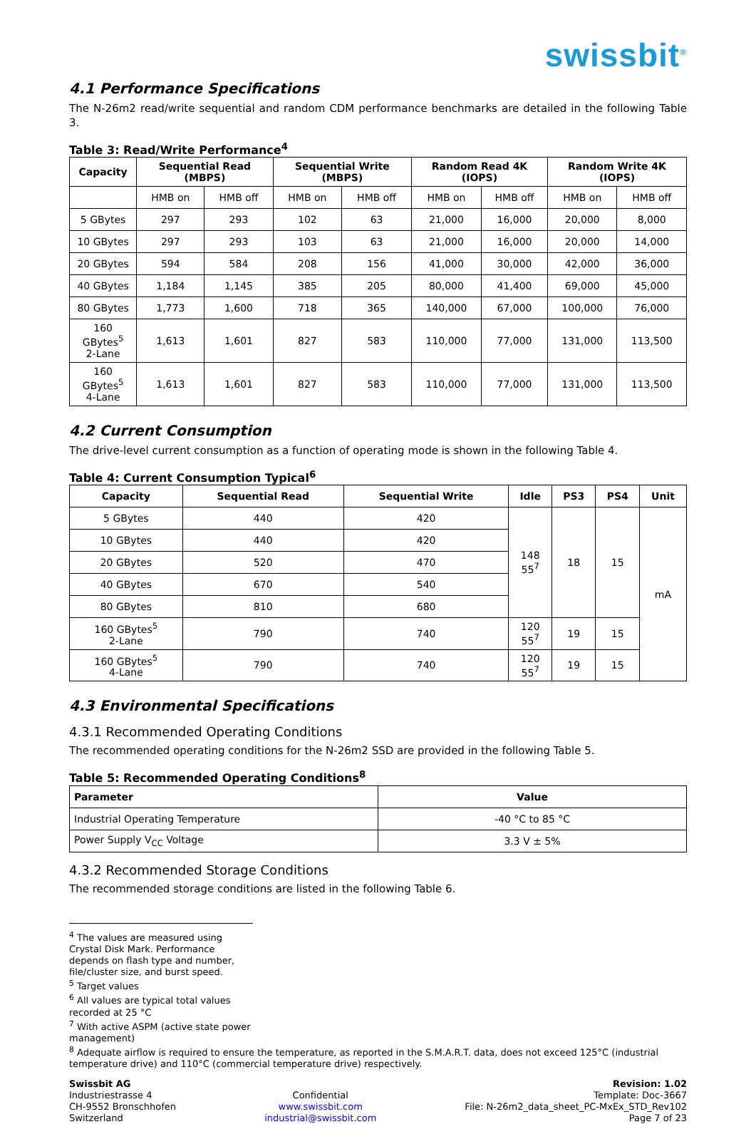swissbit<sup>®</sup>
4.1 Performance Specifications
The N-26m2 read/write sequential and random CDM performance benchmarks are detailed in the following Table 3.
Table 3: Read/Write Performance<sup>4</sup>
| Capacity | Sequential Read (MBPS) | | Sequential Write (MBPS) | | Random Read 4K (IOPS) | | Random Write 4K (IOPS) | |
| --- | --- | --- | --- | --- | --- | --- | --- | --- |
| | HMB on | HMB off | HMB on | HMB off | HMB on | HMB off | HMB on | HMB off |
| 5 GBytes | 297 | 293 | 102 | 63 | 21,000 | 16,000 | 20,000 | 8,000 |
| 10 GBytes | 297 | 293 | 103 | 63 | 21,000 | 16,000 | 20,000 | 14,000 |
| 20 GBytes | 594 | 584 | 208 | 156 | 41,000 | 30,000 | 42,000 | 36,000 |
| 40 GBytes | 1,184 | 1,145 | 385 | 205 | 80,000 | 41,400 | 69,000 | 45,000 |
| 80 GBytes | 1,773 | 1,600 | 718 | 365 | 140,000 | 67,000 | 100,000 | 76,000 |
| 160 GBytes<sup>5</sup> 2-Lane | 1,613 | 1,601 | 827 | 583 | 110,000 | 77,000 | 131,000 | 113,500 |
| 160 GBytes<sup>5</sup> 4-Lane | 1,613 | 1,601 | 827 | 583 | 110,000 | 77,000 | 131,000 | 113,500 |
4.2 Current Consumption
The drive-level current consumption as a function of operating mode is shown in the following Table 4.
Table 4: Current Consumption Typical<sup>6</sup>
| Capacity | Sequential Read | Sequential Write | Idle | PS3 | PS4 | Unit |
| --- | --- | --- | --- | --- | --- | --- |
| 5 GBytes | 440 | 420 | 148 55<sup>7</sup> | 18 | 15 | mA |
| 10 GBytes | 440 | 420 | | | | |
| 20 GBytes | 520 | 470 | | | | |
| 40 GBytes | 670 | 540 | | | | |
| 80 GBytes | 810 | 680 | | | | |
| 160 GBytes<sup>5</sup> 2-Lane | 790 | 740 | 120 55<sup>7</sup> | 19 | 15 | |
| 160 GBytes<sup>5</sup> 4-Lane | 790 | 740 | 120 55<sup>7</sup> | 19 | 15 | |
4.3 Environmental Specifications
4.3.1 Recommended Operating Conditions
The recommended operating conditions for the N-26m2 SSD are provided in the following Table 5.
Table 5: Recommended Operating Conditions<sup>8</sup>
| Parameter | Value |
| --- | --- |
| Industrial Operating Temperature | -40 °C to 85 °C |
| Power Supply V<sub>CC</sub> Voltage | 3.3 V ± 5% |
4.3.2 Recommended Storage Conditions
The recommended storage conditions are listed in the following Table 6.
<sup>4</sup> The values are measured using Crystal Disk Mark. Performance depends on flash type and number, file/cluster size, and burst speed.
<sup>5</sup> Target values
<sup>6</sup> All values are typical total values recorded at 25 °C
<sup>7</sup> With active ASPM (active state power management)
<sup>8</sup> Adequate airflow is required to ensure the temperature, as reported in the S.M.A.R.T. data, does not exceed 125°C (industrial temperature drive) and 110°C (commercial temperature drive) respectively.
Swissbit AG
Industriestrasse 4
CH-9552 Bronschhofen
Switzerland
Confidential
www.swissbit.com
industrial@swissbit.com
Revision: 1.02
Template: Doc-3667
File: N-26m2_data_sheet_PC-MxEx_STD_Rev102
Page 7 of 23